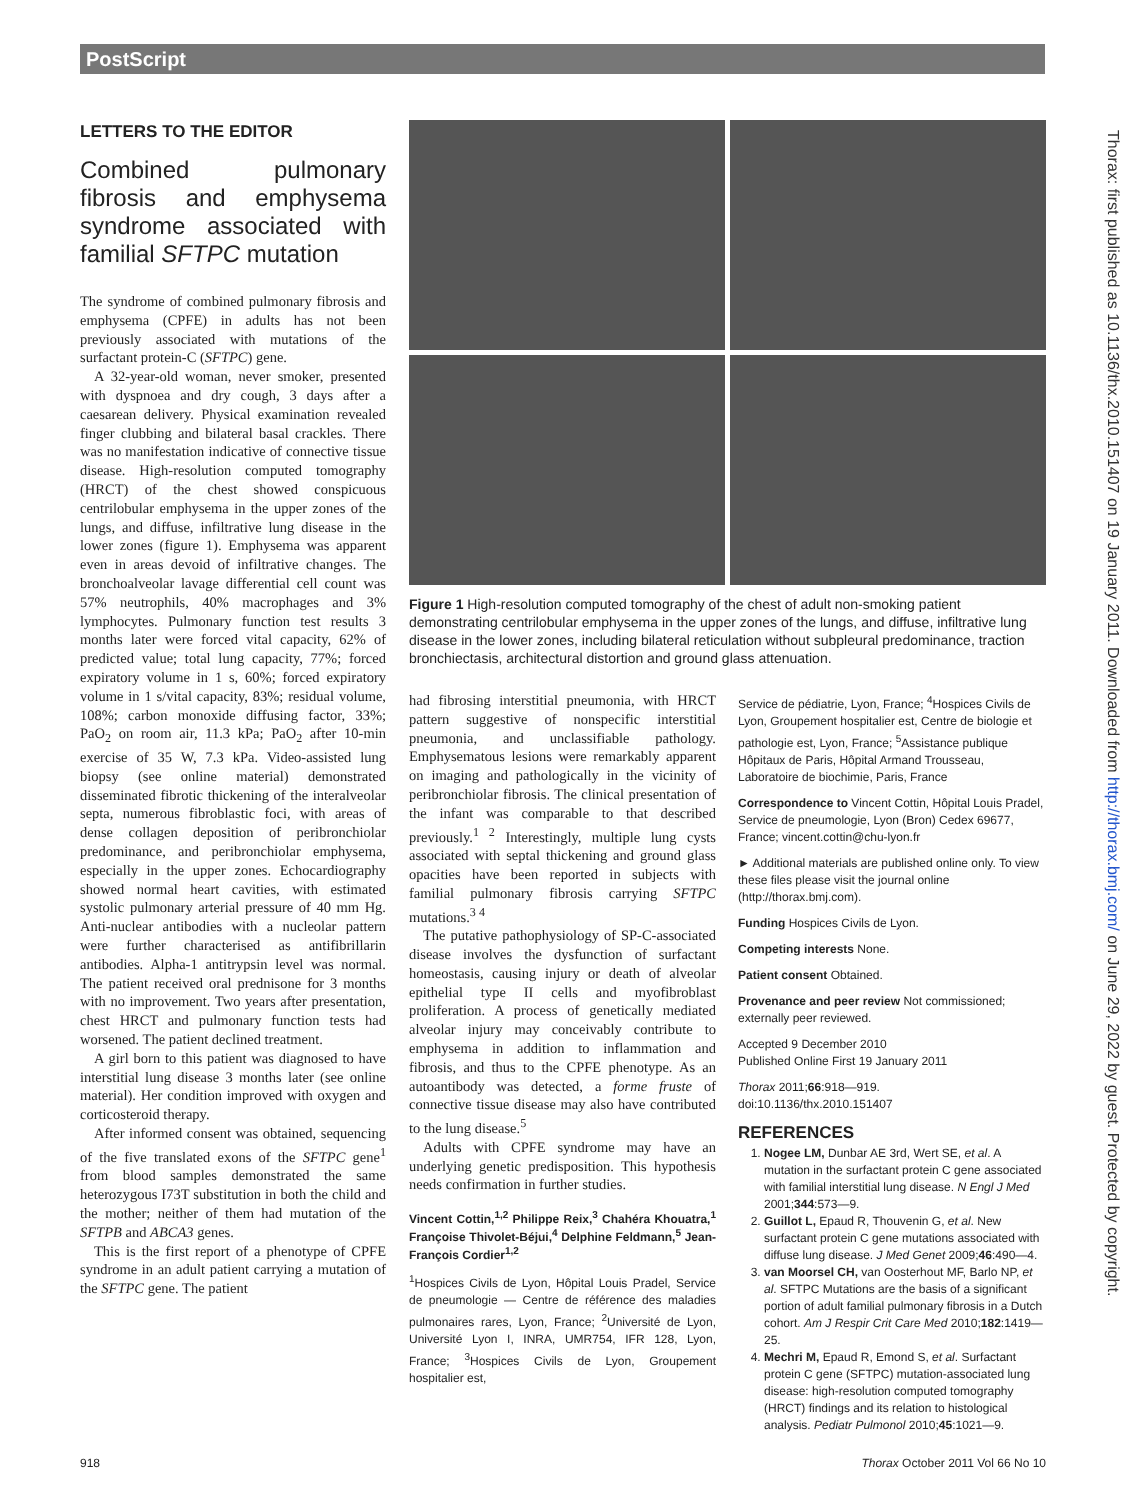PostScript
Thorax: first published as 10.1136/thx.2010.151407 on 19 January 2011. Downloaded from http://thorax.bmj.com/ on June 29, 2022 by guest. Protected by copyright.
LETTERS TO THE EDITOR
Combined pulmonary fibrosis and emphysema syndrome associated with familial SFTPC mutation
The syndrome of combined pulmonary fibrosis and emphysema (CPFE) in adults has not been previously associated with mutations of the surfactant protein-C (SFTPC) gene.
A 32-year-old woman, never smoker, presented with dyspnoea and dry cough, 3 days after a caesarean delivery. Physical examination revealed finger clubbing and bilateral basal crackles. There was no manifestation indicative of connective tissue disease. High-resolution computed tomography (HRCT) of the chest showed conspicuous centrilobular emphysema in the upper zones of the lungs, and diffuse, infiltrative lung disease in the lower zones (figure 1). Emphysema was apparent even in areas devoid of infiltrative changes. The bronchoalveolar lavage differential cell count was 57% neutrophils, 40% macrophages and 3% lymphocytes. Pulmonary function test results 3 months later were forced vital capacity, 62% of predicted value; total lung capacity, 77%; forced expiratory volume in 1 s, 60%; forced expiratory volume in 1 s/vital capacity, 83%; residual volume, 108%; carbon monoxide diffusing factor, 33%; PaO<sub>2</sub> on room air, 11.3 kPa; PaO<sub>2</sub> after 10-min exercise of 35 W, 7.3 kPa. Video-assisted lung biopsy (see online material) demonstrated disseminated fibrotic thickening of the interalveolar septa, numerous fibroblastic foci, with areas of dense collagen deposition of peribronchiolar predominance, and peribronchiolar emphysema, especially in the upper zones. Echocardiography showed normal heart cavities, with estimated systolic pulmonary arterial pressure of 40 mm Hg. Anti-nuclear antibodies with a nucleolar pattern were further characterised as antifibrillarin antibodies. Alpha-1 antitrypsin level was normal. The patient received oral prednisone for 3 months with no improvement. Two years after presentation, chest HRCT and pulmonary function tests had worsened. The patient declined treatment.
A girl born to this patient was diagnosed to have interstitial lung disease 3 months later (see online material). Her condition improved with oxygen and corticosteroid therapy.
After informed consent was obtained, sequencing of the five translated exons of the SFTPC gene<sup>1</sup> from blood samples demonstrated the same heterozygous I73T substitution in both the child and the mother; neither of them had mutation of the SFTPB and ABCA3 genes.
This is the first report of a phenotype of CPFE syndrome in an adult patient carrying a mutation of the SFTPC gene. The patient
Figure 1 High-resolution computed tomography of the chest of adult non-smoking patient demonstrating centrilobular emphysema in the upper zones of the lungs, and diffuse, infiltrative lung disease in the lower zones, including bilateral reticulation without subpleural predominance, traction bronchiectasis, architectural distortion and ground glass attenuation.
had fibrosing interstitial pneumonia, with HRCT pattern suggestive of nonspecific interstitial pneumonia, and unclassifiable pathology. Emphysematous lesions were remarkably apparent on imaging and pathologically in the vicinity of peribronchiolar fibrosis. The clinical presentation of the infant was comparable to that described previously.<sup>1 2</sup> Interestingly, multiple lung cysts associated with septal thickening and ground glass opacities have been reported in subjects with familial pulmonary fibrosis carrying SFTPC mutations.<sup>3 4</sup>
The putative pathophysiology of SP-C-associated disease involves the dysfunction of surfactant homeostasis, causing injury or death of alveolar epithelial type II cells and myofibroblast proliferation. A process of genetically mediated alveolar injury may conceivably contribute to emphysema in addition to inflammation and fibrosis, and thus to the CPFE phenotype. As an autoantibody was detected, a forme fruste of connective tissue disease may also have contributed to the lung disease.<sup>5</sup>
Adults with CPFE syndrome may have an underlying genetic predisposition. This hypothesis needs confirmation in further studies.
Vincent Cottin,<sup>1,2</sup> Philippe Reix,<sup>3</sup> Chahéra Khouatra,<sup>1</sup> Françoise Thivolet-Béjui,<sup>4</sup> Delphine Feldmann,<sup>5</sup> Jean-François Cordier<sup>1,2</sup>
<sup>1</sup> Hospices Civils de Lyon, Hôpital Louis Pradel, Service de pneumologie — Centre de référence des maladies pulmonaires rares, Lyon, France; <sup>2</sup>Université de Lyon, Université Lyon I, INRA, UMR754, IFR 128, Lyon, France; <sup>3</sup>Hospices Civils de Lyon, Groupement hospitalier est,
Service de pédiatrie, Lyon, France; <sup>4</sup>Hospices Civils de Lyon, Groupement hospitalier est, Centre de biologie et pathologie est, Lyon, France; <sup>5</sup>Assistance publique Hôpitaux de Paris, Hôpital Armand Trousseau, Laboratoire de biochimie, Paris, France
Correspondence to Vincent Cottin, Hôpital Louis Pradel, Service de pneumologie, Lyon (Bron) Cedex 69677, France; vincent.cottin@chu-lyon.fr
► Additional materials are published online only. To view these files please visit the journal online (http://thorax.bmj.com).
Funding Hospices Civils de Lyon.
Competing interests None.
Patient consent Obtained.
Provenance and peer review Not commissioned; externally peer reviewed.
Accepted 9 December 2010
Published Online First 19 January 2011
Thorax 2011;66:918—919.
doi:10.1136/thx.2010.151407
REFERENCES
1. Nogee LM, Dunbar AE 3rd, Wert SE, et al. A mutation in the surfactant protein C gene associated with familial interstitial lung disease. N Engl J Med 2001;344:573—9.
2. Guillot L, Epaud R, Thouvenin G, et al. New surfactant protein C gene mutations associated with diffuse lung disease. J Med Genet 2009;46:490—4.
3. van Moorsel CH, van Oosterhout MF, Barlo NP, et al. SFTPC Mutations are the basis of a significant portion of adult familial pulmonary fibrosis in a Dutch cohort. Am J Respir Crit Care Med 2010;182:1419—25.
4. Mechri M, Epaud R, Emond S, et al. Surfactant protein C gene (SFTPC) mutation-associated lung disease: high-resolution computed tomography (HRCT) findings and its relation to histological analysis. Pediatr Pulmonol 2010;45:1021—9.
918 Thorax October 2011 Vol 66 No 10